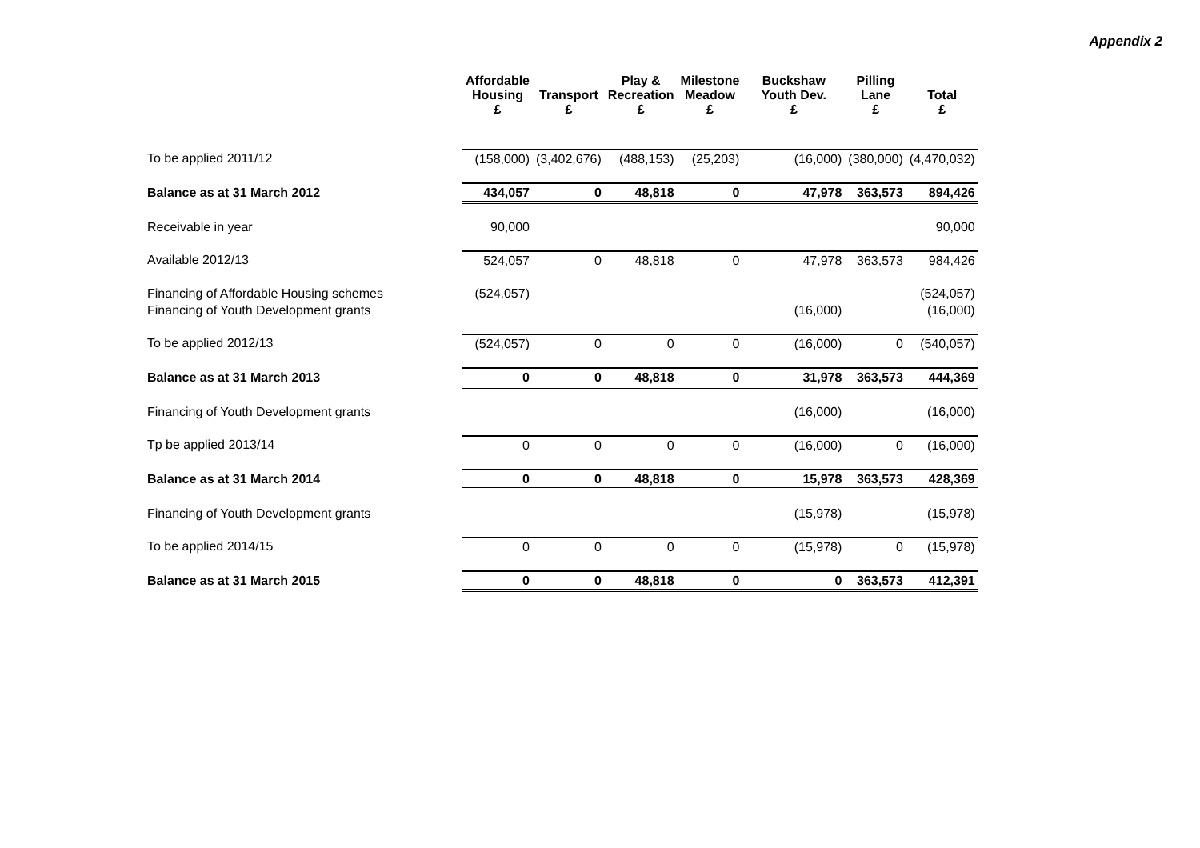Appendix 2
| | Affordable Housing £ | Transport £ | Play & Recreation £ | Milestone Meadow £ | Buckshaw Youth Dev. £ | Pilling Lane £ | Total £ |
| --- | --- | --- | --- | --- | --- | --- | --- |
| To be applied 2011/12 | (158,000) | (3,402,676) | (488,153) | (25,203) | (16,000) | (380,000) | (4,470,032) |
| Balance as at 31 March 2012 | 434,057 | 0 | 48,818 | 0 | 47,978 | 363,573 | 894,426 |
| Receivable in year | 90,000 | | | | | | 90,000 |
| Available 2012/13 | 524,057 | 0 | 48,818 | 0 | 47,978 | 363,573 | 984,426 |
| Financing of Affordable Housing schemes | (524,057) | | | | | | (524,057) |
| Financing of Youth Development grants | | | | | (16,000) | | (16,000) |
| To be applied 2012/13 | (524,057) | 0 | 0 | 0 | (16,000) | 0 | (540,057) |
| Balance as at 31 March 2013 | 0 | 0 | 48,818 | 0 | 31,978 | 363,573 | 444,369 |
| Financing of Youth Development grants | | | | | (16,000) | | (16,000) |
| Tp be applied 2013/14 | 0 | 0 | 0 | 0 | (16,000) | 0 | (16,000) |
| Balance as at 31 March 2014 | 0 | 0 | 48,818 | 0 | 15,978 | 363,573 | 428,369 |
| Financing of Youth Development grants | | | | | (15,978) | | (15,978) |
| To be applied 2014/15 | 0 | 0 | 0 | 0 | (15,978) | 0 | (15,978) |
| Balance as at 31 March 2015 | 0 | 0 | 48,818 | 0 | 0 | 363,573 | 412,391 |